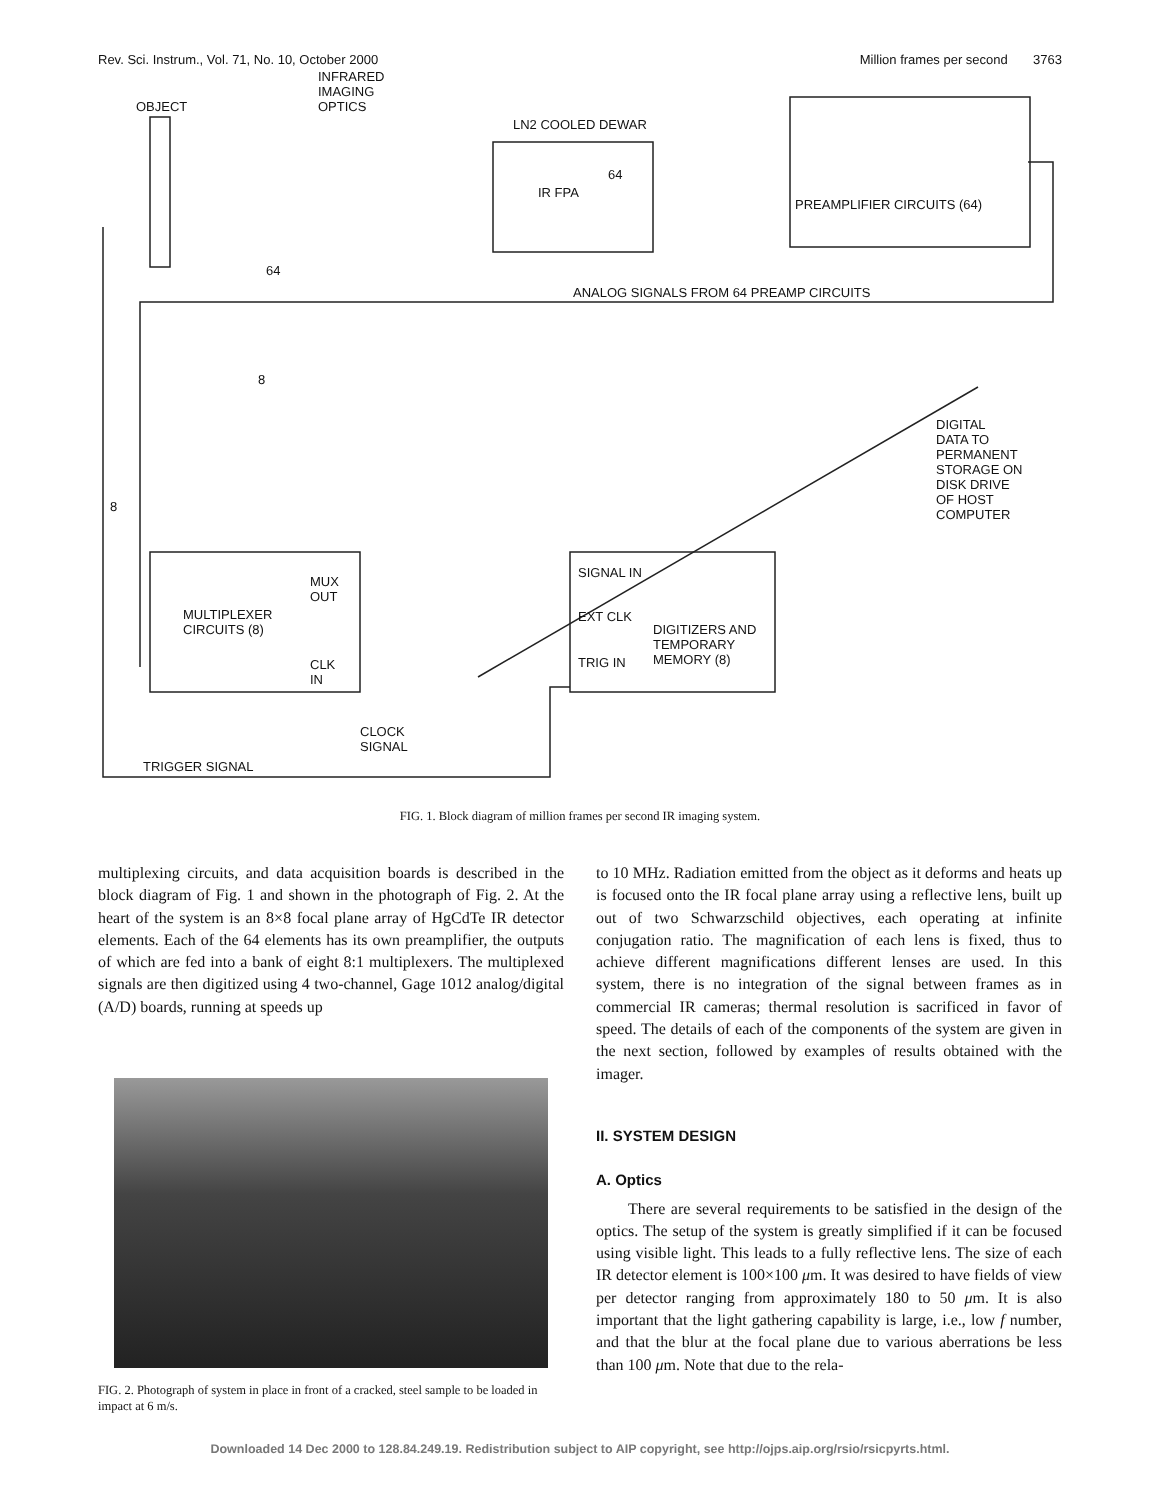Rev. Sci. Instrum., Vol. 71, No. 10, October 2000 Million frames per second 3763
OBJECT
INFRARED
IMAGING
OPTICS
LN2 COOLED DEWAR
IR FPA
64
PREAMPLIFIER CIRCUITS (64)
64
ANALOG SIGNALS FROM 64 PREAMP CIRCUITS
8
8
DIGITAL
DATA TO
PERMANENT
STORAGE ON
DISK DRIVE
OF HOST
COMPUTER
MUX
OUT
MULTIPLEXER
CIRCUITS (8)
CLK
IN
SIGNAL IN
EXT CLK
TRIG IN
DIGITIZERS AND
TEMPORARY
MEMORY (8)
CLOCK
SIGNAL
TRIGGER SIGNAL
FIG. 1. Block diagram of million frames per second IR imaging system.
multiplexing circuits, and data acquisition boards is described in the block diagram of Fig. 1 and shown in the photograph of Fig. 2. At the heart of the system is an 8×8 focal plane array of HgCdTe IR detector elements. Each of the 64 elements has its own preamplifier, the outputs of which are fed into a bank of eight 8:1 multiplexers. The multiplexed signals are then digitized using 4 two-channel, Gage 1012 analog/digital (A/D) boards, running at speeds up
FIG. 2. Photograph of system in place in front of a cracked, steel sample to be loaded in impact at 6 m/s.
to 10 MHz. Radiation emitted from the object as it deforms and heats up is focused onto the IR focal plane array using a reflective lens, built up out of two Schwarzschild objectives, each operating at infinite conjugation ratio. The magnification of each lens is fixed, thus to achieve different magnifications different lenses are used. In this system, there is no integration of the signal between frames as in commercial IR cameras; thermal resolution is sacrificed in favor of speed. The details of each of the components of the system are given in the next section, followed by examples of results obtained with the imager.
II. SYSTEM DESIGN
A. Optics
There are several requirements to be satisfied in the design of the optics. The setup of the system is greatly simplified if it can be focused using visible light. This leads to a fully reflective lens. The size of each IR detector element is 100×100 μm. It was desired to have fields of view per detector ranging from approximately 180 to 50 μm. It is also important that the light gathering capability is large, i.e., low f number, and that the blur at the focal plane due to various aberrations be less than 100 μm. Note that due to the rela-
Downloaded 14 Dec 2000 to 128.84.249.19. Redistribution subject to AIP copyright, see http://ojps.aip.org/rsio/rsicpyrts.html.